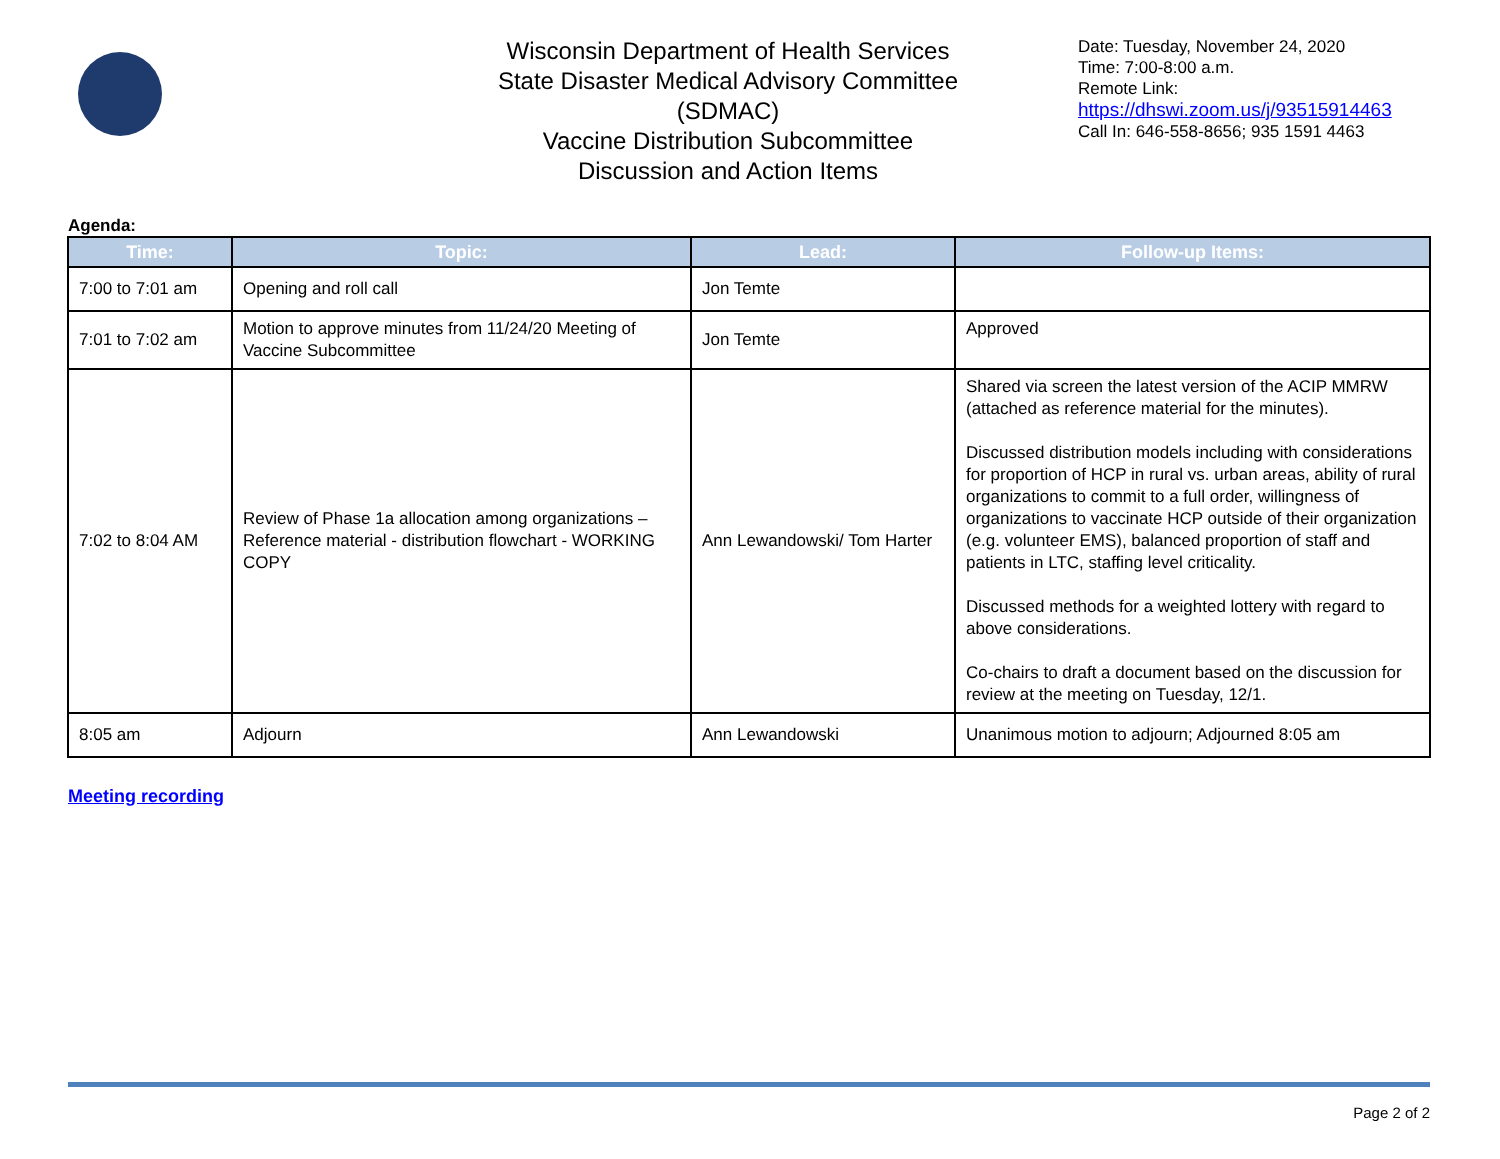Wisconsin Department of Health Services
State Disaster Medical Advisory Committee (SDMAC)
Vaccine Distribution Subcommittee
Discussion and Action Items
Date: Tuesday, November 24, 2020
Time: 7:00-8:00 a.m.
Remote Link:
https://dhswi.zoom.us/j/93515914463
Call In: 646-558-8656; 935 1591 4463
Agenda:
| Time: | Topic: | Lead: | Follow-up Items: |
| --- | --- | --- | --- |
| 7:00 to 7:01 am | Opening and roll call | Jon Temte | |
| 7:01 to 7:02 am | Motion to approve minutes from 11/24/20 Meeting of Vaccine Subcommittee | Jon Temte | Approved |
| 7:02 to 8:04 AM | Review of Phase 1a allocation among organizations – Reference material - distribution flowchart - WORKING COPY | Ann Lewandowski/ Tom Harter | Shared via screen the latest version of the ACIP MMRW (attached as reference material for the minutes). Discussed distribution models including with considerations for proportion of HCP in rural vs. urban areas, ability of rural organizations to commit to a full order, willingness of organizations to vaccinate HCP outside of their organization (e.g. volunteer EMS), balanced proportion of staff and patients in LTC, staffing level criticality. Discussed methods for a weighted lottery with regard to above considerations. Co-chairs to draft a document based on the discussion for review at the meeting on Tuesday, 12/1. |
| 8:05 am | Adjourn | Ann Lewandowski | Unanimous motion to adjourn; Adjourned 8:05 am |
Meeting recording
Page 2 of 2